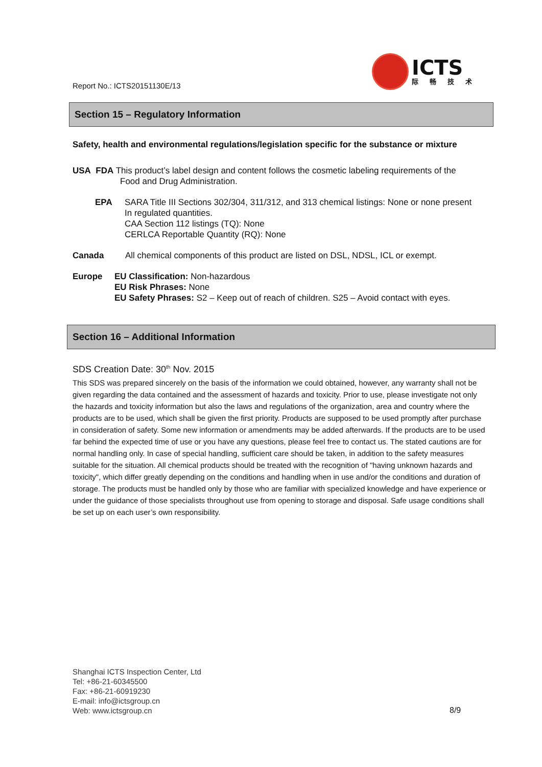Report No.: ICTS20151130E/13
ICTS
际畅技术
Section 15 – Regulatory Information
Safety, health and environmental regulations/legislation specific for the substance or mixture
USA FDA This product’s label design and content follows the cosmetic labeling requirements of the
Food and Drug Administration.
EPA SARA Title III Sections 302/304, 311/312, and 313 chemical listings: None or none present
In regulated quantities.
CAA Section 112 listings (TQ): None
CERLCA Reportable Quantity (RQ): None
Canada All chemical components of this product are listed on DSL, NDSL, ICL or exempt.
Europe EU Classification: Non-hazardous
EU Risk Phrases: None
EU Safety Phrases: S2 – Keep out of reach of children. S25 – Avoid contact with eyes.
Section 16 – Additional Information
SDS Creation Date: 30<sup>th</sup> Nov. 2015
This SDS was prepared sincerely on the basis of the information we could obtained, however, any warranty shall not be given regarding the data contained and the assessment of hazards and toxicity. Prior to use, please investigate not only the hazards and toxicity information but also the laws and regulations of the organization, area and country where the products are to be used, which shall be given the first priority. Products are supposed to be used promptly after purchase in consideration of safety. Some new information or amendments may be added afterwards. If the products are to be used far behind the expected time of use or you have any questions, please feel free to contact us. The stated cautions are for normal handling only. In case of special handling, sufficient care should be taken, in addition to the safety measures suitable for the situation. All chemical products should be treated with the recognition of "having unknown hazards and toxicity", which differ greatly depending on the conditions and handling when in use and/or the conditions and duration of storage. The products must be handled only by those who are familiar with specialized knowledge and have experience or under the guidance of those specialists throughout use from opening to storage and disposal. Safe usage conditions shall be set up on each user’s own responsibility.
Shanghai ICTS Inspection Center, Ltd
Tel: +86-21-60345500
Fax: +86-21-60919230
E-mail: info@ictsgroup.cn
Web: www.ictsgroup.cn
8/9